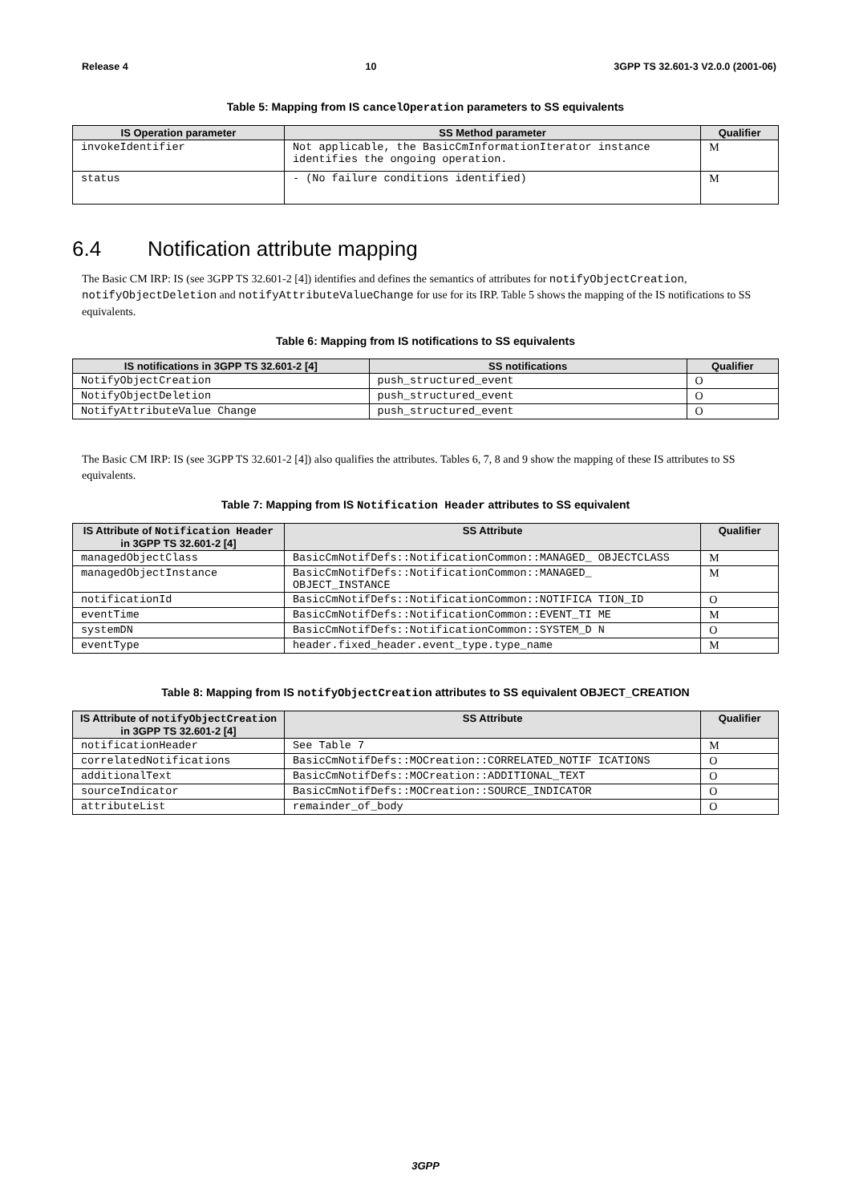Release 4 10 3GPP TS 32.601-3 V2.0.0 (2001-06)
Table 5: Mapping from IS cancelOperation parameters to SS equivalents
| IS Operation parameter | SS Method parameter | Qualifier |
| --- | --- | --- |
| invokeIdentifier | Not applicable, the BasicCmInformationIterator instance identifies the ongoing operation. | M |
| status | - (No failure conditions identified) | M |
6.4 Notification attribute mapping
The Basic CM IRP: IS (see 3GPP TS 32.601-2 [4]) identifies and defines the semantics of attributes for notifyObjectCreation, notifyObjectDeletion and notifyAttributeValueChange for use for its IRP. Table 5 shows the mapping of the IS notifications to SS equivalents.
Table 6: Mapping from IS notifications to SS equivalents
| IS notifications in 3GPP TS 32.601-2 [4] | SS notifications | Qualifier |
| --- | --- | --- |
| NotifyObjectCreation | push_structured_event | O |
| NotifyObjectDeletion | push_structured_event | O |
| NotifyAttributeValue Change | push_structured_event | O |
The Basic CM IRP: IS (see 3GPP TS 32.601-2 [4]) also qualifies the attributes. Tables 6, 7, 8 and 9 show the mapping of these IS attributes to SS equivalents.
Table 7: Mapping from IS Notification Header attributes to SS equivalent
| IS Attribute of Notification Header in 3GPP TS 32.601-2 [4] | SS Attribute | Qualifier |
| --- | --- | --- |
| managedObjectClass | BasicCmNotifDefs::NotificationCommon::MANAGED_ OBJECTCLASS | M |
| managedObjectInstance | BasicCmNotifDefs::NotificationCommon::MANAGED_ OBJECT_INSTANCE | M |
| notificationId | BasicCmNotifDefs::NotificationCommon::NOTIFICA TION_ID | O |
| eventTime | BasicCmNotifDefs::NotificationCommon::EVENT_TI ME | M |
| systemDN | BasicCmNotifDefs::NotificationCommon::SYSTEM_D N | O |
| eventType | header.fixed_header.event_type.type_name | M |
Table 8: Mapping from IS notifyObjectCreation attributes to SS equivalent OBJECT_CREATION
| IS Attribute of notifyObjectCreation in 3GPP TS 32.601-2 [4] | SS Attribute | Qualifier |
| --- | --- | --- |
| notificationHeader | See Table 7 | M |
| correlatedNotifications | BasicCmNotifDefs::MOCreation::CORRELATED_NOTIF ICATIONS | O |
| additionalText | BasicCmNotifDefs::MOCreation::ADDITIONAL_TEXT | O |
| sourceIndicator | BasicCmNotifDefs::MOCreation::SOURCE_INDICATOR | O |
| attributeList | remainder_of_body | O |
3GPP